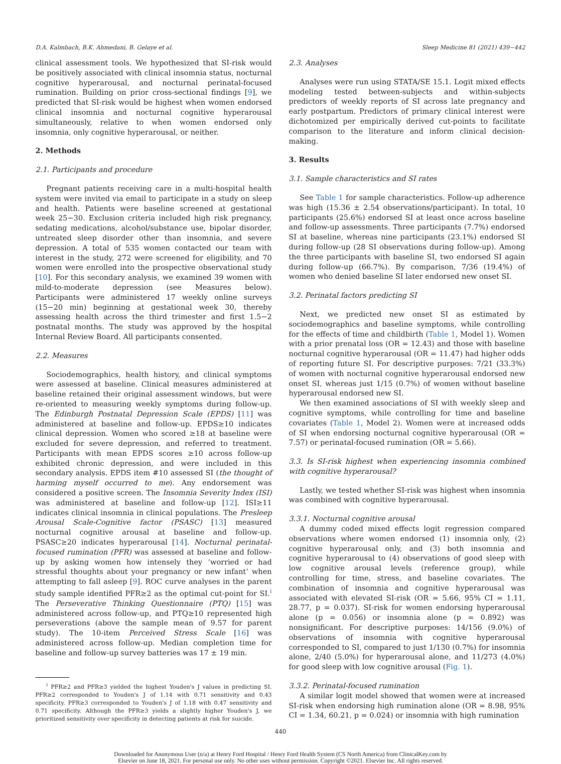D.A. Kalmbach, B.K. Ahmedani, B. Gelaye et al. Sleep Medicine 81 (2021) 439−442
clinical assessment tools. We hypothesized that SI-risk would be positively associated with clinical insomnia status, nocturnal cognitive hyperarousal, and nocturnal perinatal-focused rumination. Building on prior cross-sectional findings [9], we predicted that SI-risk would be highest when women endorsed clinical insomnia and nocturnal cognitive hyperarousal simultaneously, relative to when women endorsed only insomnia, only cognitive hyperarousal, or neither.
2. Methods
2.1. Participants and procedure
Pregnant patients receiving care in a multi-hospital health system were invited via email to participate in a study on sleep and health. Patients were baseline screened at gestational week 25−30. Exclusion criteria included high risk pregnancy, sedating medications, alcohol/substance use, bipolar disorder, untreated sleep disorder other than insomnia, and severe depression. A total of 535 women contacted our team with interest in the study, 272 were screened for eligibility, and 70 women were enrolled into the prospective observational study [10]. For this secondary analysis, we examined 39 women with mild-to-moderate depression (see Measures below). Participants were administered 17 weekly online surveys (15−20 min) beginning at gestational week 30, thereby assessing health across the third trimester and first 1.5−2 postnatal months. The study was approved by the hospital Internal Review Board. All participants consented.
2.2. Measures
Sociodemographics, health history, and clinical symptoms were assessed at baseline. Clinical measures administered at baseline retained their original assessment windows, but were re-oriented to measuring weekly symptoms during follow-up. The Edinburgh Postnatal Depression Scale (EPDS) [11] was administered at baseline and follow-up. EPDS≥10 indicates clinical depression. Women who scored ≥18 at baseline were excluded for severe depression, and referred to treatment. Participants with mean EPDS scores ≥10 across follow-up exhibited chronic depression, and were included in this secondary analysis. EPDS item #10 assessed SI (the thought of harming myself occurred to me). Any endorsement was considered a positive screen. The Insomnia Severity Index (ISI) was administered at baseline and follow-up [12]. ISI≥11 indicates clinical insomnia in clinical populations. The Presleep Arousal Scale-Cognitive factor (PSASC) [13] measured nocturnal cognitive arousal at baseline and follow-up. PSASC≥20 indicates hyperarousal [14]. Nocturnal perinatal-focused rumination (PFR) was assessed at baseline and follow-up by asking women how intensely they ‘worried or had stressful thoughts about your pregnancy or new infant’ when attempting to fall asleep [9]. ROC curve analyses in the parent study sample identified PFR≥2 as the optimal cut-point for SI.<sup>i</sup> The Perseverative Thinking Questionnaire (PTQ) [15] was administered across follow-up, and PTQ≥10 represented high perseverations (above the sample mean of 9.57 for parent study). The 10-item Perceived Stress Scale [16] was administered across follow-up. Median completion time for baseline and follow-up survey batteries was 17 ± 19 min.
<sup>i</sup> PFR≥2 and PFR≥3 yielded the highest Youden's J values in predicting SI. PFR≥2 corresponded to Youden's J of 1.14 with 0.71 sensitivity and 0.43 specificity. PFR≥3 corresponded to Youden's J of 1.18 with 0.47 sensitivity and 0.71 specificity. Although the PFR≥3 yields a slightly higher Youden's J, we prioritized sensitivity over specificity in detecting patients at risk for suicide.
2.3. Analyses
Analyses were run using STATA/SE 15.1. Logit mixed effects modeling tested between-subjects and within-subjects predictors of weekly reports of SI across late pregnancy and early postpartum. Predictors of primary clinical interest were dichotomized per empirically derived cut-points to facilitate comparison to the literature and inform clinical decision-making.
3. Results
3.1. Sample characteristics and SI rates
See Table 1 for sample characteristics. Follow-up adherence was high (15.36 ± 2.54 observations/participant). In total, 10 participants (25.6%) endorsed SI at least once across baseline and follow-up assessments. Three participants (7.7%) endorsed SI at baseline, whereas nine participants (23.1%) endorsed SI during follow-up (28 SI observations during follow-up). Among the three participants with baseline SI, two endorsed SI again during follow-up (66.7%). By comparison, 7/36 (19.4%) of women who denied baseline SI later endorsed new onset SI.
3.2. Perinatal factors predicting SI
Next, we predicted new onset SI as estimated by sociodemographics and baseline symptoms, while controlling for the effects of time and childbirth (Table 1, Model 1). Women with a prior prenatal loss (OR = 12.43) and those with baseline nocturnal cognitive hyperarousal (OR = 11.47) had higher odds of reporting future SI. For descriptive purposes: 7/21 (33.3%) of women with nocturnal cognitive hyperarousal endorsed new onset SI, whereas just 1/15 (0.7%) of women without baseline hyperarousal endorsed new SI.
We then examined associations of SI with weekly sleep and cognitive symptoms, while controlling for time and baseline covariates (Table 1, Model 2). Women were at increased odds of SI when endorsing nocturnal cognitive hyperarousal (OR = 7.57) or perinatal-focused rumination (OR = 5.66).
3.3. Is SI-risk highest when experiencing insomnia combined with cognitive hyperarousal?
Lastly, we tested whether SI-risk was highest when insomnia was combined with cognitive hyperarousal.
3.3.1. Nocturnal cognitive arousal
A dummy coded mixed effects logit regression compared observations where women endorsed (1) insomnia only, (2) cognitive hyperarousal only, and (3) both insomnia and cognitive hyperarousal to (4) observations of good sleep with low cognitive arousal levels (reference group), while controlling for time, stress, and baseline covariates. The combination of insomnia and cognitive hyperarousal was associated with elevated SI-risk (OR = 5.66, 95% CI = 1.11, 28.77, p = 0.037). SI-risk for women endorsing hyperarousal alone (p = 0.056) or insomnia alone (p = 0.892) was nonsignificant. For descriptive purposes: 14/156 (9.0%) of observations of insomnia with cognitive hyperarousal corresponded to SI, compared to just 1/130 (0.7%) for insomnia alone, 2/40 (5.0%) for hyperarousal alone, and 11/273 (4.0%) for good sleep with low cognitive arousal (Fig. 1).
3.3.2. Perinatal-focused rumination
A similar logit model showed that women were at increased SI-risk when endorsing high rumination alone (OR = 8.98, 95% CI = 1.34, 60.21, p = 0.024) or insomnia with high rumination
440
Downloaded for Anonymous User (n/a) at Henry Ford Hospital / Henry Ford Health System (CS North America) from ClinicalKey.com by
Elsevier on June 18, 2021. For personal use only. No other uses without permission. Copyright ©2021. Elsevier Inc. All rights reserved.